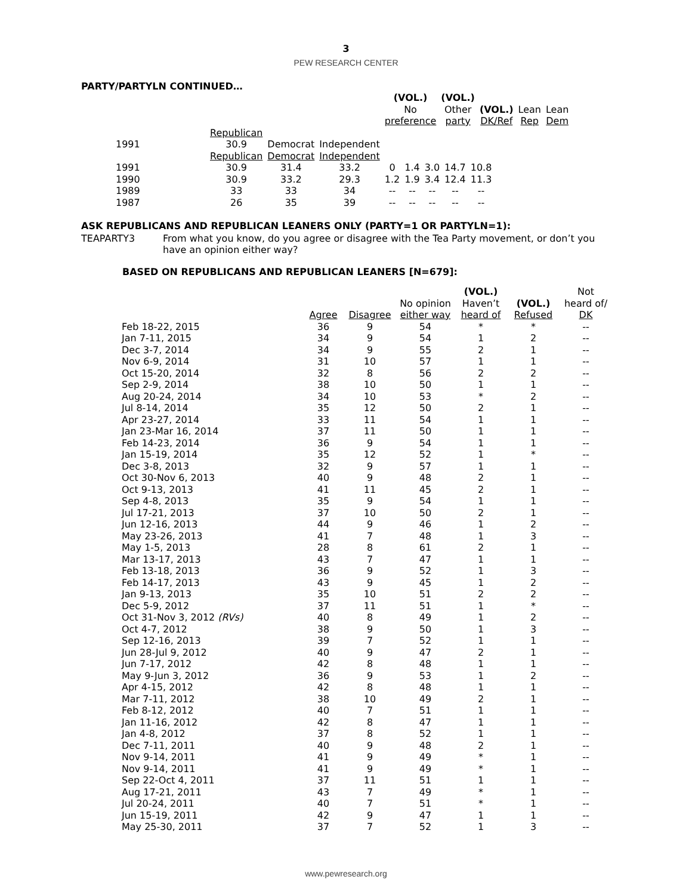3
PEW RESEARCH CENTER
PARTY/PARTYLN CONTINUED…
| | | | | (VOL.) No preference | (VOL.) Other party | (VOL.) DK/Ref | Lean Rep | Lean Dem |
| --- | --- | --- | --- | --- | --- | --- | --- | --- |
| 1991 | Republican 30.9 | Democrat | Independent | | | | | |
| | Republican | Democrat | Independent | | | | | |
| --- | --- | --- | --- | --- | --- | --- | --- | --- |
| 1991 | 30.9 | 31.4 | 33.2 | 0 | 1.4 | 3.0 | 14.7 | 10.8 |
| 1990 | 30.9 | 33.2 | 29.3 | 1.2 | 1.9 | 3.4 | 12.4 | 11.3 |
| 1989 | 33 | 33 | 34 | -- | -- | -- | -- | -- |
| 1987 | 26 | 35 | 39 | -- | -- | -- | -- | -- |
ASK REPUBLICANS AND REPUBLICAN LEANERS ONLY (PARTY=1 OR PARTYLN=1):
TEAPARTY3 From what you know, do you agree or disagree with the Tea Party movement, or don’t you have an opinion either way?
BASED ON REPUBLICANS AND REPUBLICAN LEANERS [N=679]:
| | Agree | Disagree | No opinion either way | (VOL.) Haven’t heard of | (VOL.) Refused | Not heard of/ DK |
| --- | --- | --- | --- | --- | --- | --- |
| Feb 18-22, 2015 | 36 | 9 | 54 | * | * | -- |
| Jan 7-11, 2015 | 34 | 9 | 54 | 1 | 2 | -- |
| Dec 3-7, 2014 | 34 | 9 | 55 | 2 | 1 | -- |
| Nov 6-9, 2014 | 31 | 10 | 57 | 1 | 1 | -- |
| Oct 15-20, 2014 | 32 | 8 | 56 | 2 | 2 | -- |
| Sep 2-9, 2014 | 38 | 10 | 50 | 1 | 1 | -- |
| Aug 20-24, 2014 | 34 | 10 | 53 | * | 2 | -- |
| Jul 8-14, 2014 | 35 | 12 | 50 | 2 | 1 | -- |
| Apr 23-27, 2014 | 33 | 11 | 54 | 1 | 1 | -- |
| Jan 23-Mar 16, 2014 | 37 | 11 | 50 | 1 | 1 | -- |
| Feb 14-23, 2014 | 36 | 9 | 54 | 1 | 1 | -- |
| Jan 15-19, 2014 | 35 | 12 | 52 | 1 | * | -- |
| Dec 3-8, 2013 | 32 | 9 | 57 | 1 | 1 | -- |
| Oct 30-Nov 6, 2013 | 40 | 9 | 48 | 2 | 1 | -- |
| Oct 9-13, 2013 | 41 | 11 | 45 | 2 | 1 | -- |
| Sep 4-8, 2013 | 35 | 9 | 54 | 1 | 1 | -- |
| Jul 17-21, 2013 | 37 | 10 | 50 | 2 | 1 | -- |
| Jun 12-16, 2013 | 44 | 9 | 46 | 1 | 2 | -- |
| May 23-26, 2013 | 41 | 7 | 48 | 1 | 3 | -- |
| May 1-5, 2013 | 28 | 8 | 61 | 2 | 1 | -- |
| Mar 13-17, 2013 | 43 | 7 | 47 | 1 | 1 | -- |
| Feb 13-18, 2013 | 36 | 9 | 52 | 1 | 3 | -- |
| Feb 14-17, 2013 | 43 | 9 | 45 | 1 | 2 | -- |
| Jan 9-13, 2013 | 35 | 10 | 51 | 2 | 2 | -- |
| Dec 5-9, 2012 | 37 | 11 | 51 | 1 | * | -- |
| Oct 31-Nov 3, 2012 (RVs) | 40 | 8 | 49 | 1 | 2 | -- |
| Oct 4-7, 2012 | 38 | 9 | 50 | 1 | 3 | -- |
| Sep 12-16, 2013 | 39 | 7 | 52 | 1 | 1 | -- |
| Jun 28-Jul 9, 2012 | 40 | 9 | 47 | 2 | 1 | -- |
| Jun 7-17, 2012 | 42 | 8 | 48 | 1 | 1 | -- |
| May 9-Jun 3, 2012 | 36 | 9 | 53 | 1 | 2 | -- |
| Apr 4-15, 2012 | 42 | 8 | 48 | 1 | 1 | -- |
| Mar 7-11, 2012 | 38 | 10 | 49 | 2 | 1 | -- |
| Feb 8-12, 2012 | 40 | 7 | 51 | 1 | 1 | -- |
| Jan 11-16, 2012 | 42 | 8 | 47 | 1 | 1 | -- |
| Jan 4-8, 2012 | 37 | 8 | 52 | 1 | 1 | -- |
| Dec 7-11, 2011 | 40 | 9 | 48 | 2 | 1 | -- |
| Nov 9-14, 2011 | 41 | 9 | 49 | * | 1 | -- |
| Nov 9-14, 2011 | 41 | 9 | 49 | * | 1 | -- |
| Sep 22-Oct 4, 2011 | 37 | 11 | 51 | 1 | 1 | -- |
| Aug 17-21, 2011 | 43 | 7 | 49 | * | 1 | -- |
| Jul 20-24, 2011 | 40 | 7 | 51 | * | 1 | -- |
| Jun 15-19, 2011 | 42 | 9 | 47 | 1 | 1 | -- |
| May 25-30, 2011 | 37 | 7 | 52 | 1 | 3 | -- |
www.pewresearch.org